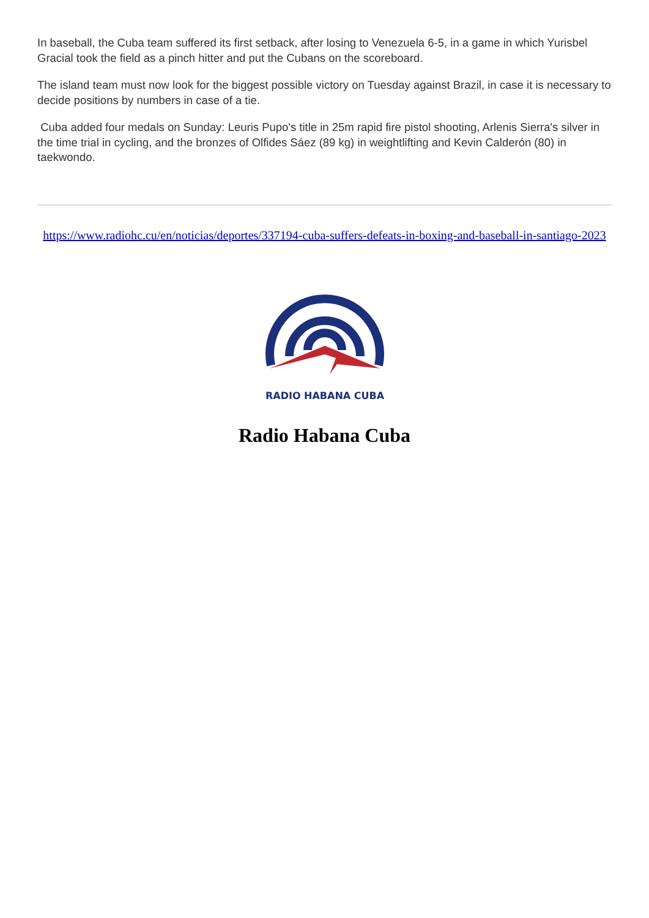In baseball, the Cuba team suffered its first setback, after losing to Venezuela 6-5, in a game in which Yurisbel Gracial took the field as a pinch hitter and put the Cubans on the scoreboard.
The island team must now look for the biggest possible victory on Tuesday against Brazil, in case it is necessary to decide positions by numbers in case of a tie.
Cuba added four medals on Sunday: Leuris Pupo's title in 25m rapid fire pistol shooting, Arlenis Sierra's silver in the time trial in cycling, and the bronzes of Olfides Sáez (89 kg) in weightlifting and Kevin Calderón (80) in taekwondo.
https://www.radiohc.cu/en/noticias/deportes/337194-cuba-suffers-defeats-in-boxing-and-baseball-in-santiago-2023
RADIO HABANA CUBA
Radio Habana Cuba